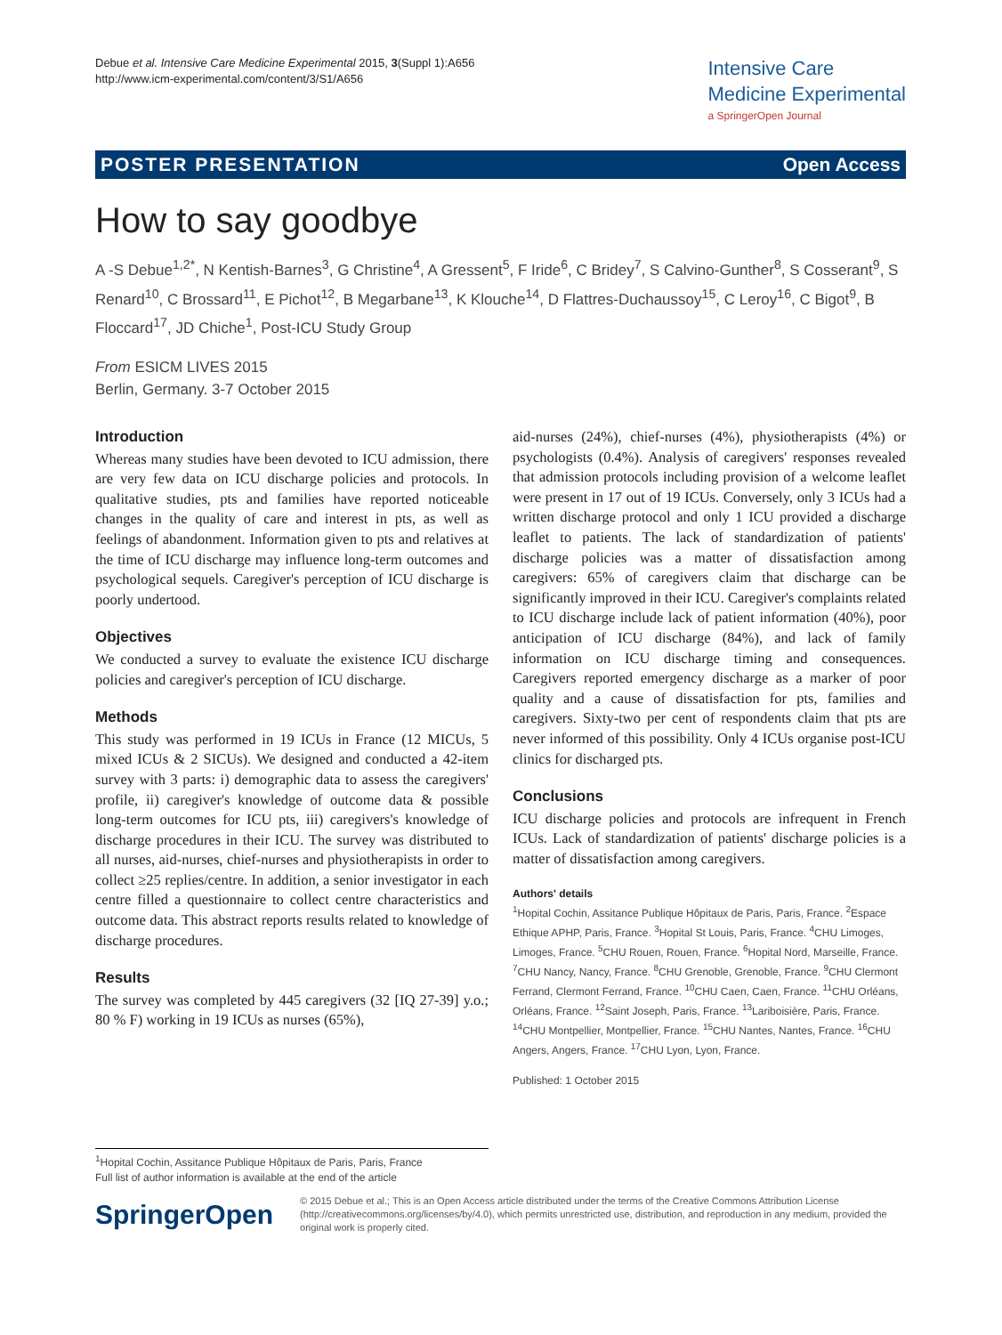Debue et al. Intensive Care Medicine Experimental 2015, 3(Suppl 1):A656
http://www.icm-experimental.com/content/3/S1/A656
Intensive Care
Medicine Experimental
a SpringerOpen Journal
POSTER PRESENTATION Open Access
How to say goodbye
A -S Debue<sup>1,2*</sup>, N Kentish-Barnes<sup>3</sup>, G Christine<sup>4</sup>, A Gressent<sup>5</sup>, F Iride<sup>6</sup>, C Bridey<sup>7</sup>, S Calvino-Gunther<sup>8</sup>, S Cosserant<sup>9</sup>, S Renard<sup>10</sup>, C Brossard<sup>11</sup>, E Pichot<sup>12</sup>, B Megarbane<sup>13</sup>, K Klouche<sup>14</sup>, D Flattres-Duchaussoy<sup>15</sup>, C Leroy<sup>16</sup>, C Bigot<sup>9</sup>, B Floccard<sup>17</sup>, JD Chiche<sup>1</sup>, Post-ICU Study Group
From ESICM LIVES 2015
Berlin, Germany. 3-7 October 2015
Introduction
Whereas many studies have been devoted to ICU admission, there are very few data on ICU discharge policies and protocols. In qualitative studies, pts and families have reported noticeable changes in the quality of care and interest in pts, as well as feelings of abandonment. Information given to pts and relatives at the time of ICU discharge may influence long-term outcomes and psychological sequels. Caregiver's perception of ICU discharge is poorly undertood.
Objectives
We conducted a survey to evaluate the existence ICU discharge policies and caregiver's perception of ICU discharge.
Methods
This study was performed in 19 ICUs in France (12 MICUs, 5 mixed ICUs & 2 SICUs). We designed and conducted a 42-item survey with 3 parts: i) demographic data to assess the caregivers' profile, ii) caregiver's knowledge of outcome data & possible long-term outcomes for ICU pts, iii) caregivers's knowledge of discharge procedures in their ICU. The survey was distributed to all nurses, aid-nurses, chief-nurses and physiotherapists in order to collect ≥25 replies/centre. In addition, a senior investigator in each centre filled a questionnaire to collect centre characteristics and outcome data. This abstract reports results related to knowledge of discharge procedures.
Results
The survey was completed by 445 caregivers (32 [IQ 27-39] y.o.; 80 % F) working in 19 ICUs as nurses (65%),
aid-nurses (24%), chief-nurses (4%), physiotherapists (4%) or psychologists (0.4%). Analysis of caregivers' responses revealed that admission protocols including provision of a welcome leaflet were present in 17 out of 19 ICUs. Conversely, only 3 ICUs had a written discharge protocol and only 1 ICU provided a discharge leaflet to patients. The lack of standardization of patients' discharge policies was a matter of dissatisfaction among caregivers: 65% of caregivers claim that discharge can be significantly improved in their ICU. Caregiver's complaints related to ICU discharge include lack of patient information (40%), poor anticipation of ICU discharge (84%), and lack of family information on ICU discharge timing and consequences. Caregivers reported emergency discharge as a marker of poor quality and a cause of dissatisfaction for pts, families and caregivers. Sixty-two per cent of respondents claim that pts are never informed of this possibility. Only 4 ICUs organise post-ICU clinics for discharged pts.
Conclusions
ICU discharge policies and protocols are infrequent in French ICUs. Lack of standardization of patients' discharge policies is a matter of dissatisfaction among caregivers.
Authors' details
<sup>1</sup> Hopital Cochin, Assitance Publique Hôpitaux de Paris, Paris, France. <sup>2</sup>Espace Ethique APHP, Paris, France. <sup>3</sup>Hopital St Louis, Paris, France. <sup>4</sup>CHU Limoges, Limoges, France. <sup>5</sup>CHU Rouen, Rouen, France. <sup>6</sup>Hopital Nord, Marseille, France. <sup>7</sup>CHU Nancy, Nancy, France. <sup>8</sup>CHU Grenoble, Grenoble, France. <sup>9</sup>CHU Clermont Ferrand, Clermont Ferrand, France. <sup>10</sup>CHU Caen, Caen, France. <sup>11</sup>CHU Orléans, Orléans, France. <sup>12</sup>Saint Joseph, Paris, France. <sup>13</sup>Lariboisière, Paris, France. <sup>14</sup>CHU Montpellier, Montpellier, France. <sup>15</sup>CHU Nantes, Nantes, France. <sup>16</sup>CHU Angers, Angers, France. <sup>17</sup>CHU Lyon, Lyon, France.
Published: 1 October 2015
<sup>1</sup> Hopital Cochin, Assitance Publique Hôpitaux de Paris, Paris, France
Full list of author information is available at the end of the article
SpringerOpen
© 2015 Debue et al.; This is an Open Access article distributed under the terms of the Creative Commons Attribution License (http://creativecommons.org/licenses/by/4.0), which permits unrestricted use, distribution, and reproduction in any medium, provided the original work is properly cited.